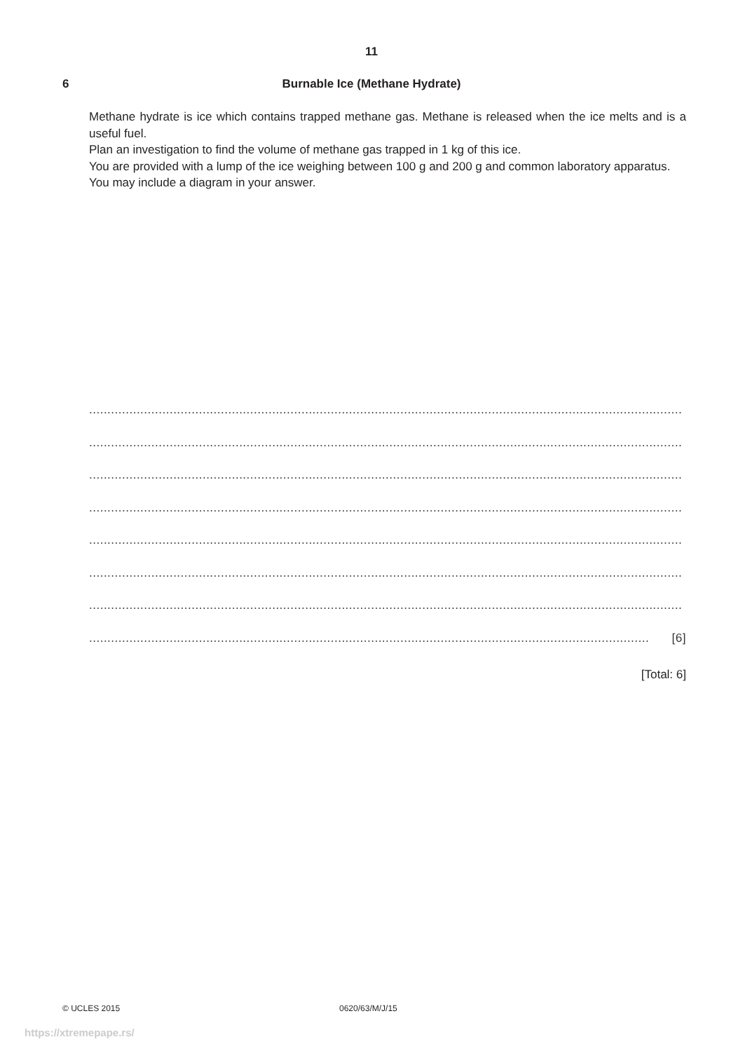11
6
Burnable Ice (Methane Hydrate)
Methane hydrate is ice which contains trapped methane gas. Methane is released when the ice melts and is a useful fuel.
Plan an investigation to find the volume of methane gas trapped in 1 kg of this ice.
You are provided with a lump of the ice weighing between 100 g and 200 g and common laboratory apparatus.
You may include a diagram in your answer.
..................................................................................................................................................................
..................................................................................................................................................................
..................................................................................................................................................................
..................................................................................................................................................................
..................................................................................................................................................................
..................................................................................................................................................................
..................................................................................................................................................................
......................................................................................................................................................... [6]
[Total: 6]
© UCLES 2015 0620/63/M/J/15
https://xtremepape.rs/